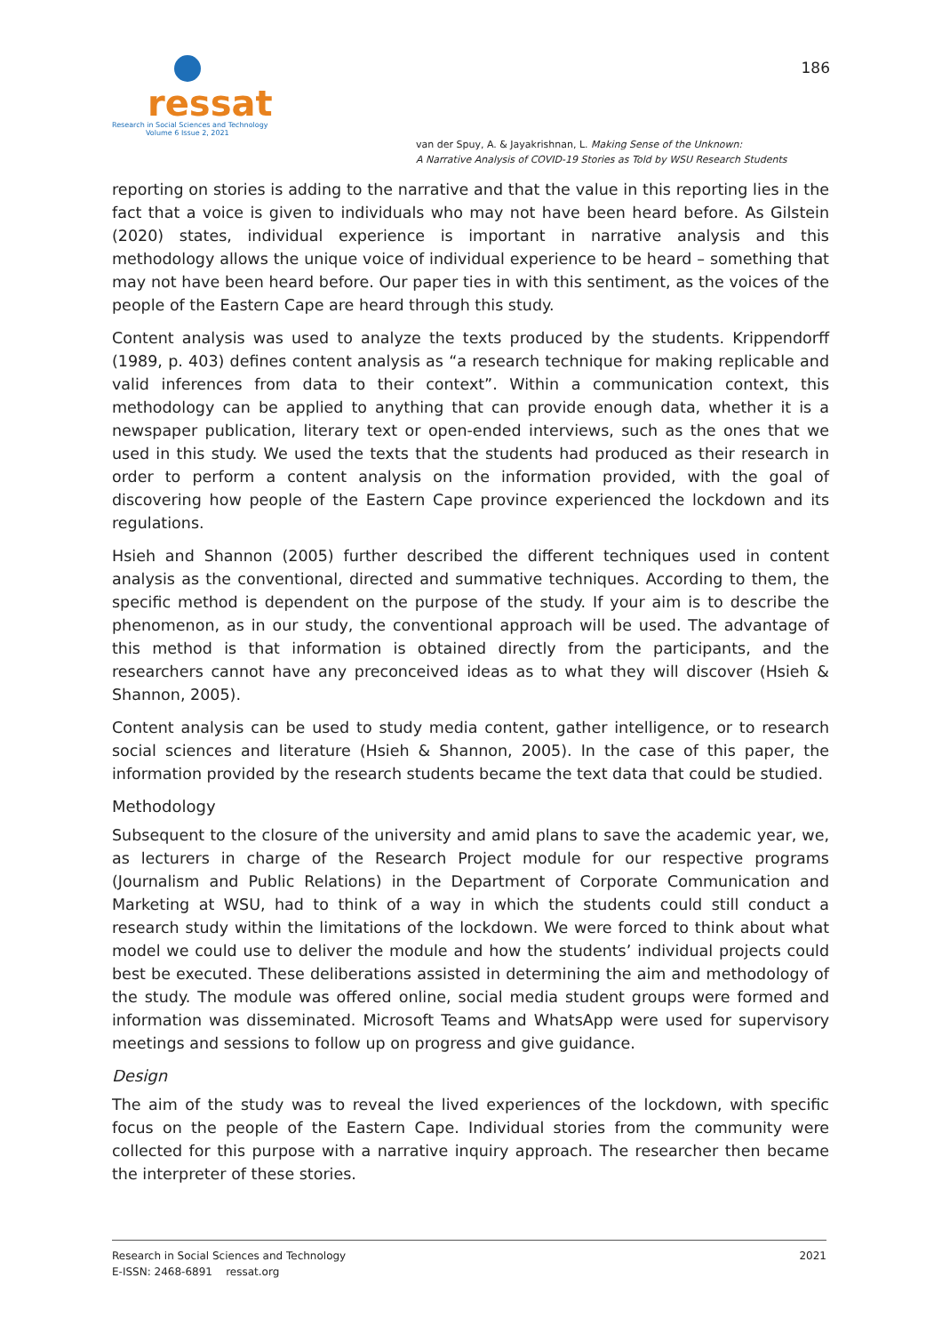ressat
Research in Social Sciences and Technology
Volume 6 Issue 2, 2021
186
van der Spuy, A. & Jayakrishnan, L. Making Sense of the Unknown:
A Narrative Analysis of COVID-19 Stories as Told by WSU Research Students
reporting on stories is adding to the narrative and that the value in this reporting lies in the fact that a voice is given to individuals who may not have been heard before. As Gilstein (2020) states, individual experience is important in narrative analysis and this methodology allows the unique voice of individual experience to be heard – something that may not have been heard before. Our paper ties in with this sentiment, as the voices of the people of the Eastern Cape are heard through this study.
Content analysis was used to analyze the texts produced by the students. Krippendorff (1989, p. 403) defines content analysis as “a research technique for making replicable and valid inferences from data to their context”. Within a communication context, this methodology can be applied to anything that can provide enough data, whether it is a newspaper publication, literary text or open-ended interviews, such as the ones that we used in this study. We used the texts that the students had produced as their research in order to perform a content analysis on the information provided, with the goal of discovering how people of the Eastern Cape province experienced the lockdown and its regulations.
Hsieh and Shannon (2005) further described the different techniques used in content analysis as the conventional, directed and summative techniques. According to them, the specific method is dependent on the purpose of the study. If your aim is to describe the phenomenon, as in our study, the conventional approach will be used. The advantage of this method is that information is obtained directly from the participants, and the researchers cannot have any preconceived ideas as to what they will discover (Hsieh & Shannon, 2005).
Content analysis can be used to study media content, gather intelligence, or to research social sciences and literature (Hsieh & Shannon, 2005). In the case of this paper, the information provided by the research students became the text data that could be studied.
Methodology
Subsequent to the closure of the university and amid plans to save the academic year, we, as lecturers in charge of the Research Project module for our respective programs (Journalism and Public Relations) in the Department of Corporate Communication and Marketing at WSU, had to think of a way in which the students could still conduct a research study within the limitations of the lockdown. We were forced to think about what model we could use to deliver the module and how the students’ individual projects could best be executed. These deliberations assisted in determining the aim and methodology of the study. The module was offered online, social media student groups were formed and information was disseminated. Microsoft Teams and WhatsApp were used for supervisory meetings and sessions to follow up on progress and give guidance.
Design
The aim of the study was to reveal the lived experiences of the lockdown, with specific focus on the people of the Eastern Cape. Individual stories from the community were collected for this purpose with a narrative inquiry approach. The researcher then became the interpreter of these stories.
Research in Social Sciences and Technology 2021
E-ISSN: 2468-6891 ressat.org